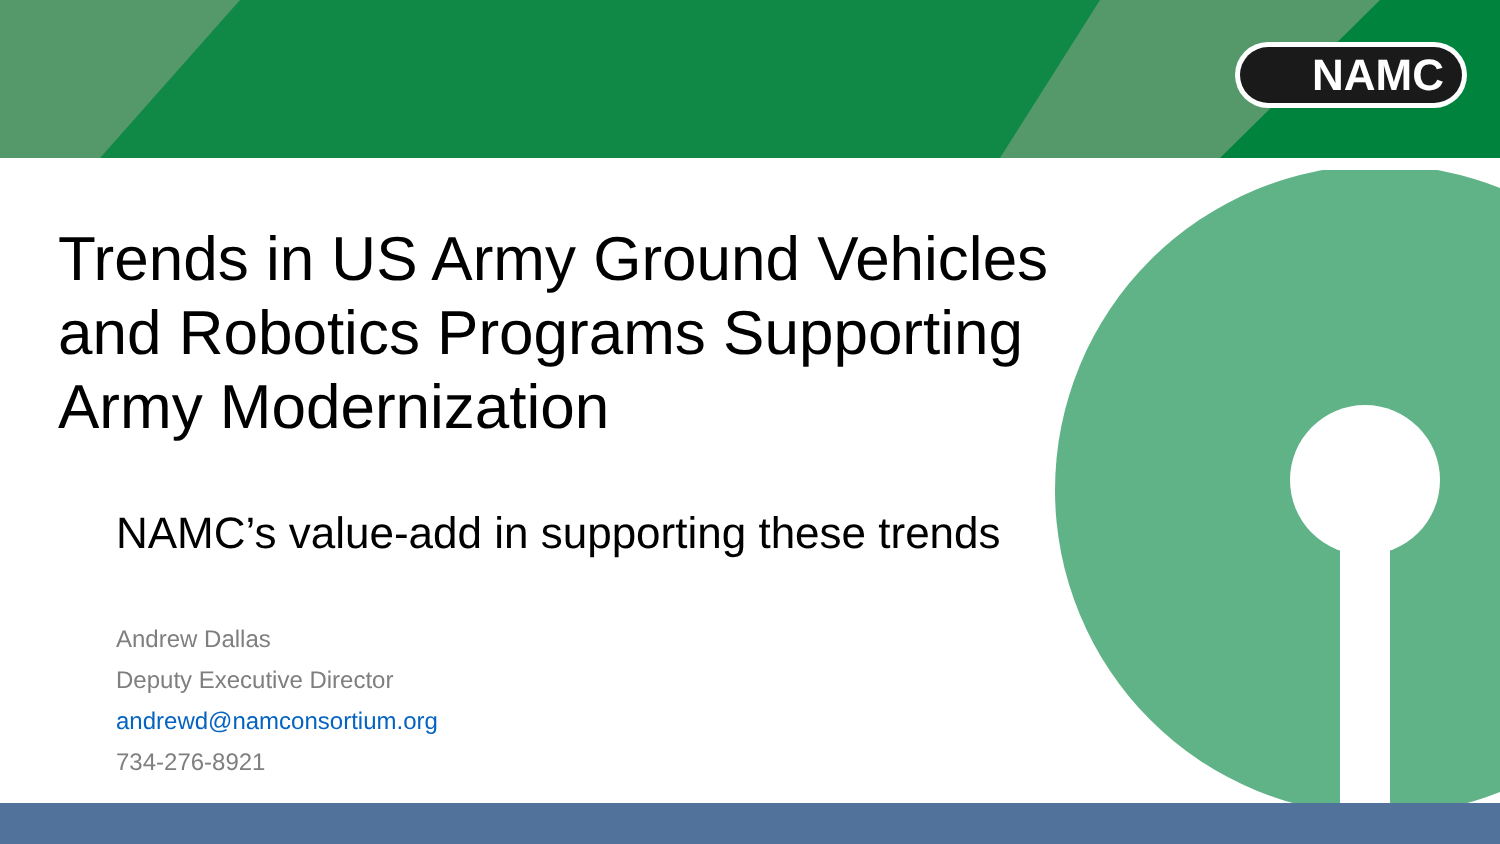NAMC
Trends in US Army Ground Vehicles and Robotics Programs Supporting Army Modernization
NAMC’s value-add in supporting these trends
Andrew Dallas
Deputy Executive Director
andrewd@namconsortium.org
734-276-8921